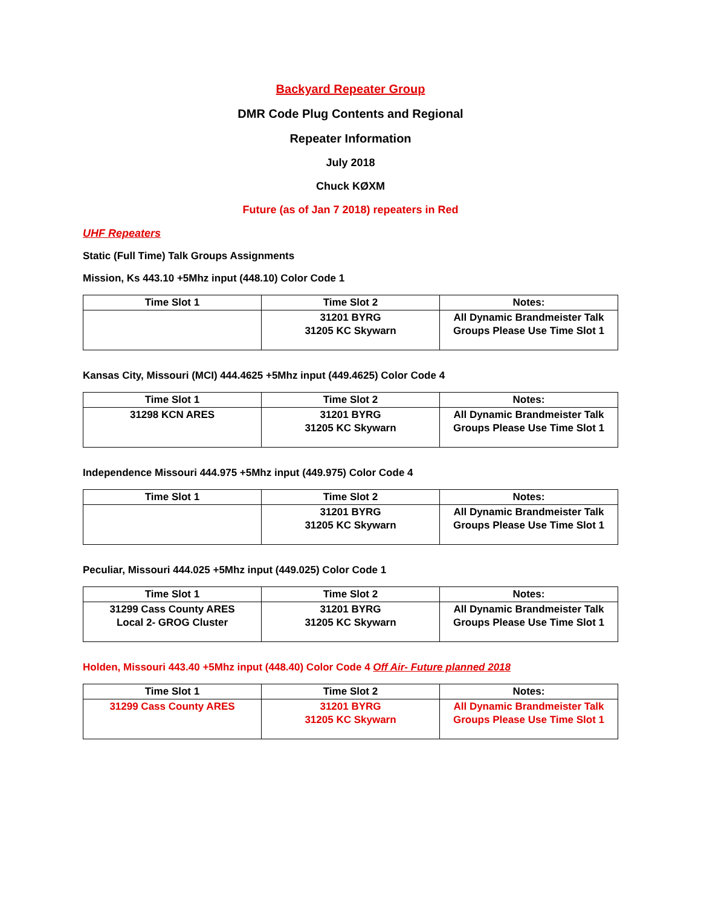Backyard Repeater Group
DMR Code Plug Contents and Regional
Repeater Information
July 2018
Chuck KØXM
Future (as of Jan 7 2018) repeaters in Red
UHF Repeaters
Static (Full Time) Talk Groups Assignments
Mission, Ks 443.10 +5Mhz input (448.10) Color Code 1
| Time Slot 1 | Time Slot 2 | Notes: |
| --- | --- | --- |
| | 31201 BYRG 31205 KC Skywarn | All Dynamic Brandmeister Talk Groups Please Use Time Slot 1 |
Kansas City, Missouri (MCI) 444.4625 +5Mhz input (449.4625) Color Code 4
| Time Slot 1 | Time Slot 2 | Notes: |
| --- | --- | --- |
| 31298 KCN ARES | 31201 BYRG 31205 KC Skywarn | All Dynamic Brandmeister Talk Groups Please Use Time Slot 1 |
Independence Missouri 444.975 +5Mhz input (449.975) Color Code 4
| Time Slot 1 | Time Slot 2 | Notes: |
| --- | --- | --- |
| | 31201 BYRG 31205 KC Skywarn | All Dynamic Brandmeister Talk Groups Please Use Time Slot 1 |
Peculiar, Missouri 444.025 +5Mhz input (449.025) Color Code 1
| Time Slot 1 | Time Slot 2 | Notes: |
| --- | --- | --- |
| 31299 Cass County ARES Local 2- GROG Cluster | 31201 BYRG 31205 KC Skywarn | All Dynamic Brandmeister Talk Groups Please Use Time Slot 1 |
Holden, Missouri 443.40 +5Mhz input (448.40) Color Code 4 Off Air- Future planned 2018
| Time Slot 1 | Time Slot 2 | Notes: |
| --- | --- | --- |
| 31299 Cass County ARES | 31201 BYRG 31205 KC Skywarn | All Dynamic Brandmeister Talk Groups Please Use Time Slot 1 |